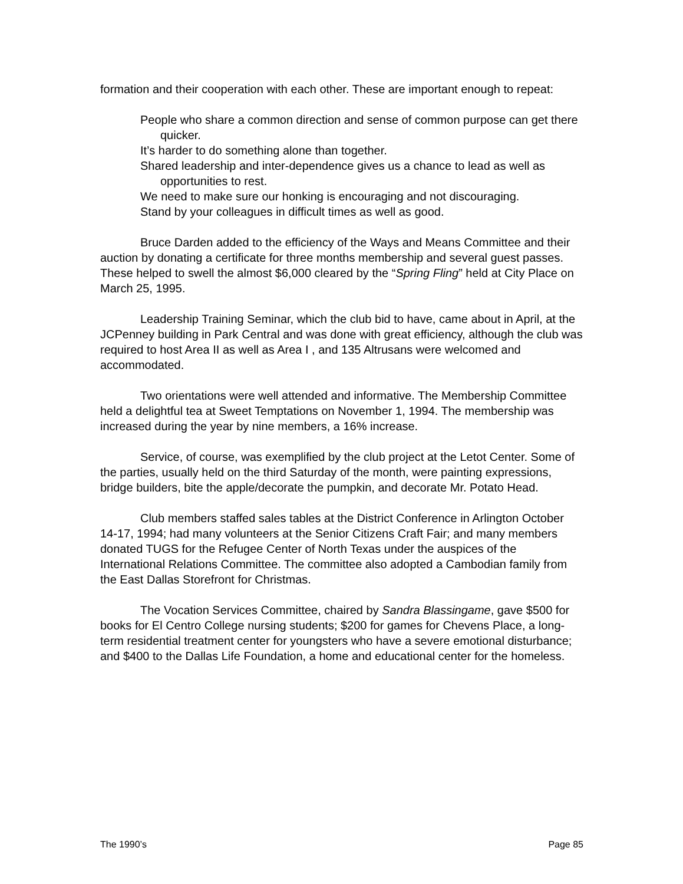formation and their cooperation with each other. These are important enough to repeat:
People who share a common direction and sense of common purpose can get there quicker.
It’s harder to do something alone than together.
Shared leadership and inter-dependence gives us a chance to lead as well as opportunities to rest.
We need to make sure our honking is encouraging and not discouraging.
Stand by your colleagues in difficult times as well as good.
Bruce Darden added to the efficiency of the Ways and Means Committee and their auction by donating a certificate for three months membership and several guest passes. These helped to swell the almost $6,000 cleared by the “Spring Fling” held at City Place on March 25, 1995.
Leadership Training Seminar, which the club bid to have, came about in April, at the JCPenney building in Park Central and was done with great efficiency, although the club was required to host Area II as well as Area I , and 135 Altrusans were welcomed and accommodated.
Two orientations were well attended and informative. The Membership Committee held a delightful tea at Sweet Temptations on November 1, 1994. The membership was increased during the year by nine members, a 16% increase.
Service, of course, was exemplified by the club project at the Letot Center. Some of the parties, usually held on the third Saturday of the month, were painting expressions, bridge builders, bite the apple/decorate the pumpkin, and decorate Mr. Potato Head.
Club members staffed sales tables at the District Conference in Arlington October 14-17, 1994; had many volunteers at the Senior Citizens Craft Fair; and many members donated TUGS for the Refugee Center of North Texas under the auspices of the International Relations Committee. The committee also adopted a Cambodian family from the East Dallas Storefront for Christmas.
The Vocation Services Committee, chaired by Sandra Blassingame, gave $500 for books for El Centro College nursing students; $200 for games for Chevens Place, a long-term residential treatment center for youngsters who have a severe emotional disturbance; and $400 to the Dallas Life Foundation, a home and educational center for the homeless.
The 1990’s Page 85